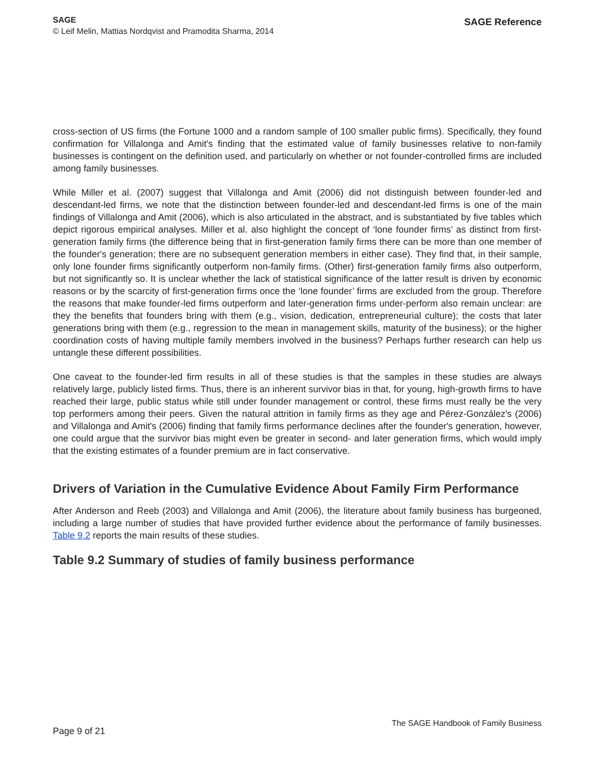SAGE
© Leif Melin, Mattias Nordqvist and Pramodita Sharma, 2014
SAGE Reference
cross-section of US firms (the Fortune 1000 and a random sample of 100 smaller public firms). Specifically, they found confirmation for Villalonga and Amit's finding that the estimated value of family businesses relative to non-family businesses is contingent on the definition used, and particularly on whether or not founder-controlled firms are included among family businesses.
While Miller et al. (2007) suggest that Villalonga and Amit (2006) did not distinguish between founder-led and descendant-led firms, we note that the distinction between founder-led and descendant-led firms is one of the main findings of Villalonga and Amit (2006), which is also articulated in the abstract, and is substantiated by five tables which depict rigorous empirical analyses. Miller et al. also highlight the concept of ‘lone founder firms’ as distinct from first-generation family firms (the difference being that in first-generation family firms there can be more than one member of the founder's generation; there are no subsequent generation members in either case). They find that, in their sample, only lone founder firms significantly outperform non-family firms. (Other) first-generation family firms also outperform, but not significantly so. It is unclear whether the lack of statistical significance of the latter result is driven by economic reasons or by the scarcity of first-generation firms once the ‘lone founder’ firms are excluded from the group. Therefore the reasons that make founder-led firms outperform and later-generation firms under-perform also remain unclear: are they the benefits that founders bring with them (e.g., vision, dedication, entrepreneurial culture); the costs that later generations bring with them (e.g., regression to the mean in management skills, maturity of the business); or the higher coordination costs of having multiple family members involved in the business? Perhaps further research can help us untangle these different possibilities.
One caveat to the founder-led firm results in all of these studies is that the samples in these studies are always relatively large, publicly listed firms. Thus, there is an inherent survivor bias in that, for young, high-growth firms to have reached their large, public status while still under founder management or control, these firms must really be the very top performers among their peers. Given the natural attrition in family firms as they age and Pérez-González's (2006) and Villalonga and Amit's (2006) finding that family firms performance declines after the founder's generation, however, one could argue that the survivor bias might even be greater in second- and later generation firms, which would imply that the existing estimates of a founder premium are in fact conservative.
Drivers of Variation in the Cumulative Evidence About Family Firm Performance
After Anderson and Reeb (2003) and Villalonga and Amit (2006), the literature about family business has burgeoned, including a large number of studies that have provided further evidence about the performance of family businesses. Table 9.2 reports the main results of these studies.
Table 9.2 Summary of studies of family business performance
Page 9 of 21
The SAGE Handbook of Family Business